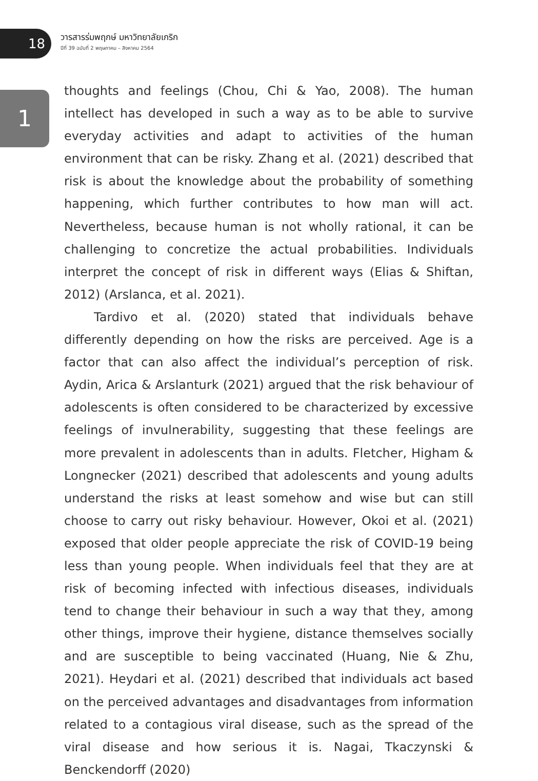18
วารสารร่มพฤกษ์ มหาวิทยาลัยเกริก
ปีที่ 39 ฉบับที่ 2 พฤษภาคม – สิงหาคม 2564
1
thoughts and feelings (Chou, Chi & Yao, 2008). The human intellect has developed in such a way as to be able to survive everyday activities and adapt to activities of the human environment that can be risky. Zhang et al. (2021) described that risk is about the knowledge about the probability of something happening, which further contributes to how man will act. Nevertheless, because human is not wholly rational, it can be challenging to concretize the actual probabilities. Individuals interpret the concept of risk in different ways (Elias & Shiftan, 2012) (Arslanca, et al. 2021).
Tardivo et al. (2020) stated that individuals behave differently depending on how the risks are perceived. Age is a factor that can also affect the individual’s perception of risk. Aydin, Arica & Arslanturk (2021) argued that the risk behaviour of adolescents is often considered to be characterized by excessive feelings of invulnerability, suggesting that these feelings are more prevalent in adolescents than in adults. Fletcher, Higham & Longnecker (2021) described that adolescents and young adults understand the risks at least somehow and wise but can still choose to carry out risky behaviour. However, Okoi et al. (2021) exposed that older people appreciate the risk of COVID-19 being less than young people. When individuals feel that they are at risk of becoming infected with infectious diseases, individuals tend to change their behaviour in such a way that they, among other things, improve their hygiene, distance themselves socially and are susceptible to being vaccinated (Huang, Nie & Zhu, 2021). Heydari et al. (2021) described that individuals act based on the perceived advantages and disadvantages from information related to a contagious viral disease, such as the spread of the viral disease and how serious it is. Nagai, Tkaczynski & Benckendorff (2020)